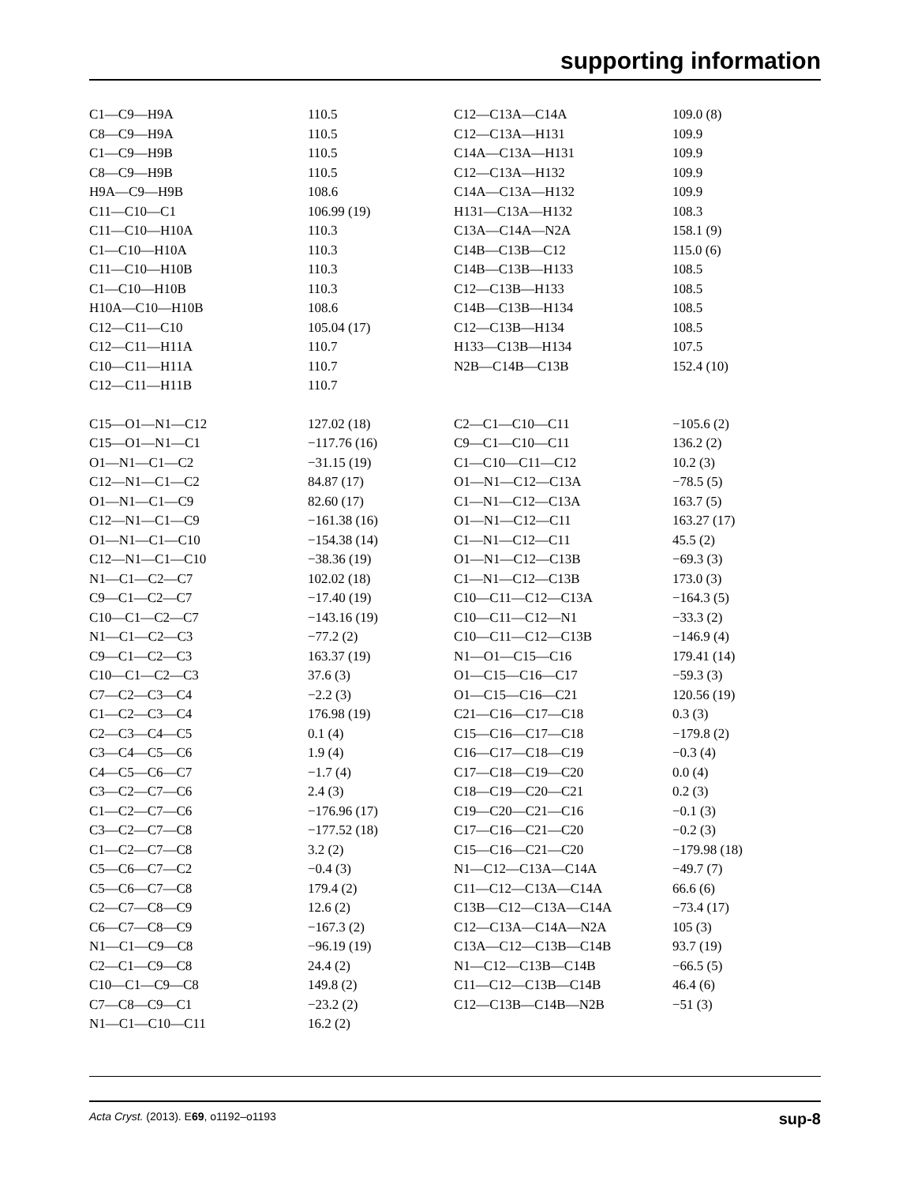supporting information
| C1—C9—H9A | 110.5 | C12—C13A—C14A | 109.0 (8) |
| C8—C9—H9A | 110.5 | C12—C13A—H131 | 109.9 |
| C1—C9—H9B | 110.5 | C14A—C13A—H131 | 109.9 |
| C8—C9—H9B | 110.5 | C12—C13A—H132 | 109.9 |
| H9A—C9—H9B | 108.6 | C14A—C13A—H132 | 109.9 |
| C11—C10—C1 | 106.99 (19) | H131—C13A—H132 | 108.3 |
| C11—C10—H10A | 110.3 | C13A—C14A—N2A | 158.1 (9) |
| C1—C10—H10A | 110.3 | C14B—C13B—C12 | 115.0 (6) |
| C11—C10—H10B | 110.3 | C14B—C13B—H133 | 108.5 |
| C1—C10—H10B | 110.3 | C12—C13B—H133 | 108.5 |
| H10A—C10—H10B | 108.6 | C14B—C13B—H134 | 108.5 |
| C12—C11—C10 | 105.04 (17) | C12—C13B—H134 | 108.5 |
| C12—C11—H11A | 110.7 | H133—C13B—H134 | 107.5 |
| C10—C11—H11A | 110.7 | N2B—C14B—C13B | 152.4 (10) |
| C12—C11—H11B | 110.7 | | |
| C15—O1—N1—C12 | 127.02 (18) | C2—C1—C10—C11 | −105.6 (2) |
| C15—O1—N1—C1 | −117.76 (16) | C9—C1—C10—C11 | 136.2 (2) |
| O1—N1—C1—C2 | −31.15 (19) | C1—C10—C11—C12 | 10.2 (3) |
| C12—N1—C1—C2 | 84.87 (17) | O1—N1—C12—C13A | −78.5 (5) |
| O1—N1—C1—C9 | 82.60 (17) | C1—N1—C12—C13A | 163.7 (5) |
| C12—N1—C1—C9 | −161.38 (16) | O1—N1—C12—C11 | 163.27 (17) |
| O1—N1—C1—C10 | −154.38 (14) | C1—N1—C12—C11 | 45.5 (2) |
| C12—N1—C1—C10 | −38.36 (19) | O1—N1—C12—C13B | −69.3 (3) |
| N1—C1—C2—C7 | 102.02 (18) | C1—N1—C12—C13B | 173.0 (3) |
| C9—C1—C2—C7 | −17.40 (19) | C10—C11—C12—C13A | −164.3 (5) |
| C10—C1—C2—C7 | −143.16 (19) | C10—C11—C12—N1 | −33.3 (2) |
| N1—C1—C2—C3 | −77.2 (2) | C10—C11—C12—C13B | −146.9 (4) |
| C9—C1—C2—C3 | 163.37 (19) | N1—O1—C15—C16 | 179.41 (14) |
| C10—C1—C2—C3 | 37.6 (3) | O1—C15—C16—C17 | −59.3 (3) |
| C7—C2—C3—C4 | −2.2 (3) | O1—C15—C16—C21 | 120.56 (19) |
| C1—C2—C3—C4 | 176.98 (19) | C21—C16—C17—C18 | 0.3 (3) |
| C2—C3—C4—C5 | 0.1 (4) | C15—C16—C17—C18 | −179.8 (2) |
| C3—C4—C5—C6 | 1.9 (4) | C16—C17—C18—C19 | −0.3 (4) |
| C4—C5—C6—C7 | −1.7 (4) | C17—C18—C19—C20 | 0.0 (4) |
| C3—C2—C7—C6 | 2.4 (3) | C18—C19—C20—C21 | 0.2 (3) |
| C1—C2—C7—C6 | −176.96 (17) | C19—C20—C21—C16 | −0.1 (3) |
| C3—C2—C7—C8 | −177.52 (18) | C17—C16—C21—C20 | −0.2 (3) |
| C1—C2—C7—C8 | 3.2 (2) | C15—C16—C21—C20 | −179.98 (18) |
| C5—C6—C7—C2 | −0.4 (3) | N1—C12—C13A—C14A | −49.7 (7) |
| C5—C6—C7—C8 | 179.4 (2) | C11—C12—C13A—C14A | 66.6 (6) |
| C2—C7—C8—C9 | 12.6 (2) | C13B—C12—C13A—C14A | −73.4 (17) |
| C6—C7—C8—C9 | −167.3 (2) | C12—C13A—C14A—N2A | 105 (3) |
| N1—C1—C9—C8 | −96.19 (19) | C13A—C12—C13B—C14B | 93.7 (19) |
| C2—C1—C9—C8 | 24.4 (2) | N1—C12—C13B—C14B | −66.5 (5) |
| C10—C1—C9—C8 | 149.8 (2) | C11—C12—C13B—C14B | 46.4 (6) |
| C7—C8—C9—C1 | −23.2 (2) | C12—C13B—C14B—N2B | −51 (3) |
| N1—C1—C10—C11 | 16.2 (2) | | |
Acta Cryst. (2013). E69, o1192–o1193 sup-8